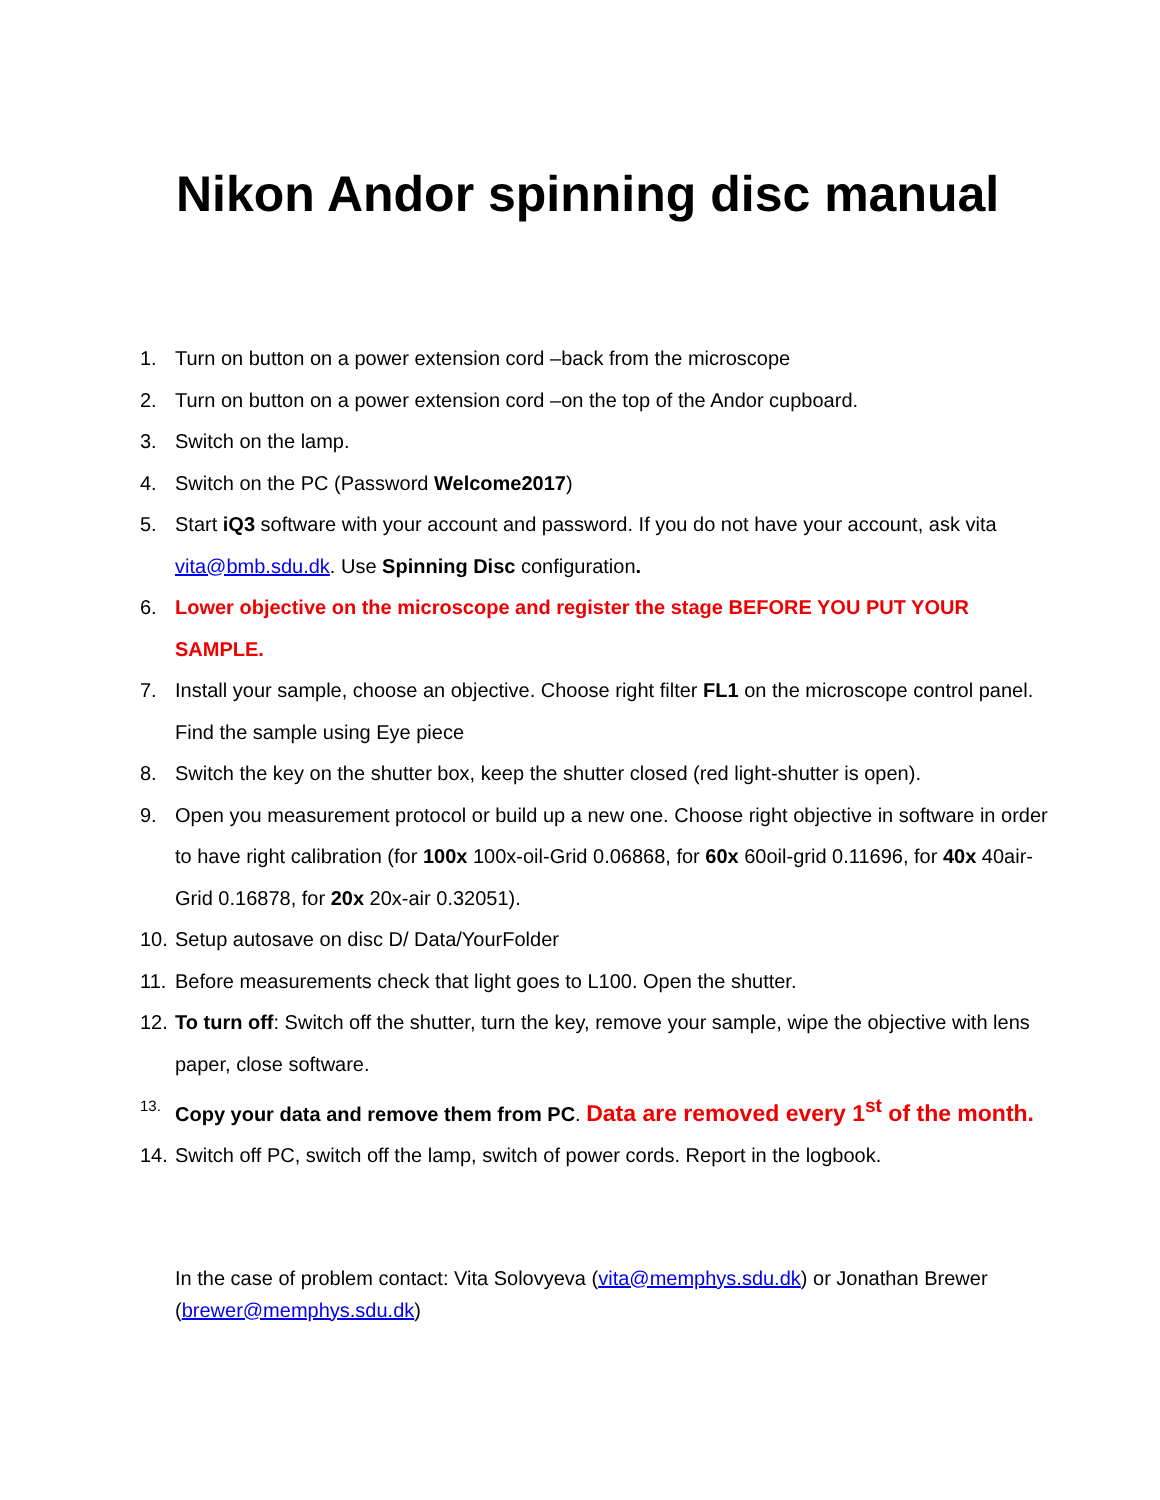Nikon Andor spinning disc manual
1. Turn on button on a power extension cord –back from the microscope
2. Turn on button on a power extension cord –on the top of the Andor cupboard.
3. Switch on the lamp.
4. Switch on the PC (Password Welcome2017)
5. Start iQ3 software with your account and password. If you do not have your account, ask vita vita@bmb.sdu.dk. Use Spinning Disc configuration.
6. Lower objective on the microscope and register the stage BEFORE YOU PUT YOUR SAMPLE.
7. Install your sample, choose an objective. Choose right filter FL1 on the microscope control panel. Find the sample using Eye piece
8. Switch the key on the shutter box, keep the shutter closed (red light-shutter is open).
9. Open you measurement protocol or build up a new one. Choose right objective in software in order to have right calibration (for 100x 100x-oil-Grid 0.06868, for 60x 60oil-grid 0.11696, for 40x 40air-Grid 0.16878, for 20x 20x-air 0.32051).
10. Setup autosave on disc D/ Data/YourFolder
11. Before measurements check that light goes to L100. Open the shutter.
12. To turn off: Switch off the shutter, turn the key, remove your sample, wipe the objective with lens paper, close software.
13. Copy your data and remove them from PC. Data are removed every 1<sup>st</sup> of the month.
14. Switch off PC, switch off the lamp, switch of power cords. Report in the logbook.
In the case of problem contact: Vita Solovyeva (vita@memphys.sdu.dk) or Jonathan Brewer (brewer@memphys.sdu.dk)